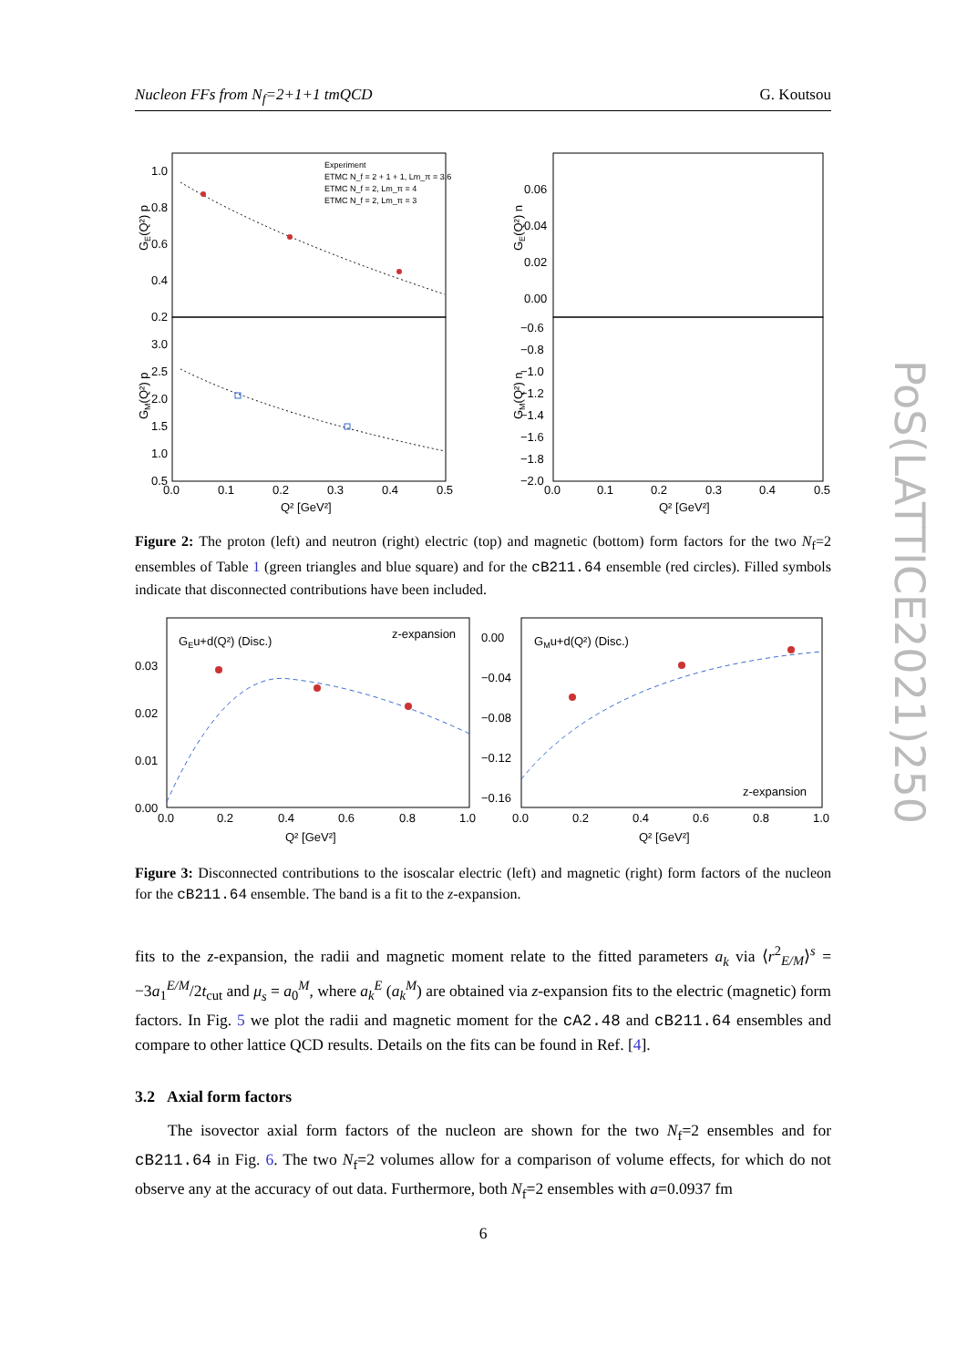Nucleon FFs from N<sub>f</sub>=2+1+1 tmQCD G. Koutsou
1.0
0.8
0.6
0.4
0.2
3.0
2.5
2.0
1.5
1.0
0.5
0.06
0.04
0.02
0.00
−0.6
−0.8
−1.0
−1.2
−1.4
−1.6
−1.8
−2.0
0.0
0.1
0.2
0.3
0.4
0.5
0.0
0.1
0.2
0.3
0.4
0.5
Q² [GeV²]
Q² [GeV²]
GE(Q²) p
GM(Q²) p
GE(Q²) n
GM(Q²) n
Experiment
ETMC N_f = 2 + 1 + 1, Lm_π = 3.6
ETMC N_f = 2, Lm_π = 4
ETMC N_f = 2, Lm_π = 3
Figure 2: The proton (left) and neutron (right) electric (top) and magnetic (bottom) form factors for the two N<sub>f</sub>=2 ensembles of Table 1 (green triangles and blue square) and for the cB211.64 ensemble (red circles). Filled symbols indicate that disconnected contributions have been included.
GEu+d(Q²) (Disc.)
GMu+d(Q²) (Disc.)
z-expansion
z-expansion
0.03
0.02
0.01
0.00
0.00
−0.04
−0.08
−0.12
−0.16
0.0
0.2
0.4
0.6
0.8
1.0
0.0
0.2
0.4
0.6
0.8
1.0
Q² [GeV²]
Q² [GeV²]
Figure 3: Disconnected contributions to the isoscalar electric (left) and magnetic (right) form factors of the nucleon for the cB211.64 ensemble. The band is a fit to the z-expansion.
fits to the z-expansion, the radii and magnetic moment relate to the fitted parameters a<sub>k</sub> via ⟨r<sup>2</sup><sub>E/M</sub>⟩<sup>s</sup> = −3a<sub>1</sub><sup>E/M</sup>/2t<sub>cut</sub> and μ<sub>s</sub> = a<sub>0</sub><sup>M</sup>, where a<sub>k</sub><sup>E</sup> (a<sub>k</sub><sup>M</sup>) are obtained via z-expansion fits to the electric (magnetic) form factors. In Fig. 5 we plot the radii and magnetic moment for the cA2.48 and cB211.64 ensembles and compare to other lattice QCD results. Details on the fits can be found in Ref. [4].
3.2 Axial form factors
The isovector axial form factors of the nucleon are shown for the two N<sub>f</sub>=2 ensembles and for cB211.64 in Fig. 6. The two N<sub>f</sub>=2 volumes allow for a comparison of volume effects, for which do not observe any at the accuracy of out data. Furthermore, both N<sub>f</sub>=2 ensembles with a=0.0937 fm
6
PoS(LATTICE2021)250